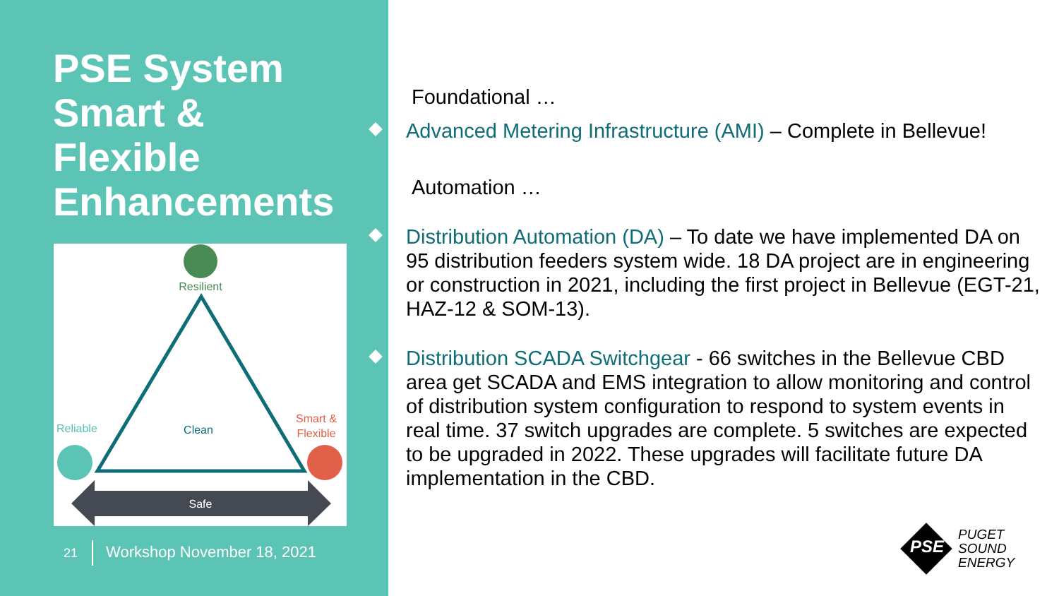PSE System
Smart &
Flexible
Enhancements
Resilient
Reliable
Clean
Smart &
Flexible
Safe
21 Workshop November 18, 2021
Foundational …
Advanced Metering Infrastructure (AMI) – Complete in Bellevue!
Automation …
Distribution Automation (DA) – To date we have implemented DA on 95 distribution feeders system wide. 18 DA project are in engineering or construction in 2021, including the first project in Bellevue (EGT-21, HAZ-12 & SOM-13).
Distribution SCADA Switchgear - 66 switches in the Bellevue CBD area get SCADA and EMS integration to allow monitoring and control of distribution system configuration to respond to system events in real time. 37 switch upgrades are complete. 5 switches are expected to be upgraded in 2022. These upgrades will facilitate future DA implementation in the CBD.
PSE
PUGET
SOUND
ENERGY